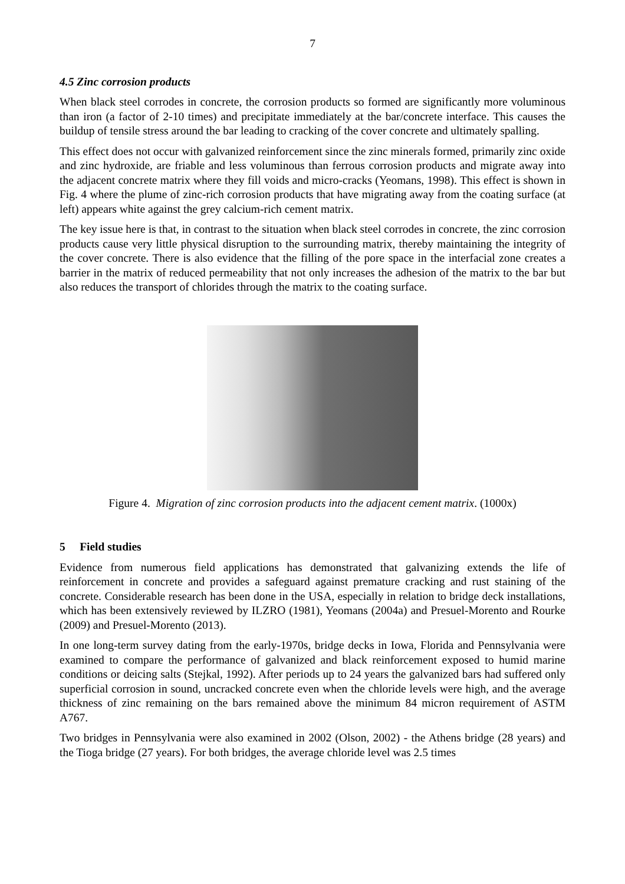7
4.5 Zinc corrosion products
When black steel corrodes in concrete, the corrosion products so formed are significantly more voluminous than iron (a factor of 2-10 times) and precipitate immediately at the bar/concrete interface. This causes the buildup of tensile stress around the bar leading to cracking of the cover concrete and ultimately spalling.
This effect does not occur with galvanized reinforcement since the zinc minerals formed, primarily zinc oxide and zinc hydroxide, are friable and less voluminous than ferrous corrosion products and migrate away into the adjacent concrete matrix where they fill voids and micro-cracks (Yeomans, 1998). This effect is shown in Fig. 4 where the plume of zinc-rich corrosion products that have migrating away from the coating surface (at left) appears white against the grey calcium-rich cement matrix.
The key issue here is that, in contrast to the situation when black steel corrodes in concrete, the zinc corrosion products cause very little physical disruption to the surrounding matrix, thereby maintaining the integrity of the cover concrete. There is also evidence that the filling of the pore space in the interfacial zone creates a barrier in the matrix of reduced permeability that not only increases the adhesion of the matrix to the bar but also reduces the transport of chlorides through the matrix to the coating surface.
Figure 4. Migration of zinc corrosion products into the adjacent cement matrix. (1000x)
5 Field studies
Evidence from numerous field applications has demonstrated that galvanizing extends the life of reinforcement in concrete and provides a safeguard against premature cracking and rust staining of the concrete. Considerable research has been done in the USA, especially in relation to bridge deck installations, which has been extensively reviewed by ILZRO (1981), Yeomans (2004a) and Presuel-Morento and Rourke (2009) and Presuel-Morento (2013).
In one long-term survey dating from the early-1970s, bridge decks in Iowa, Florida and Pennsylvania were examined to compare the performance of galvanized and black reinforcement exposed to humid marine conditions or deicing salts (Stejkal, 1992). After periods up to 24 years the galvanized bars had suffered only superficial corrosion in sound, uncracked concrete even when the chloride levels were high, and the average thickness of zinc remaining on the bars remained above the minimum 84 micron requirement of ASTM A767.
Two bridges in Pennsylvania were also examined in 2002 (Olson, 2002) - the Athens bridge (28 years) and the Tioga bridge (27 years). For both bridges, the average chloride level was 2.5 times